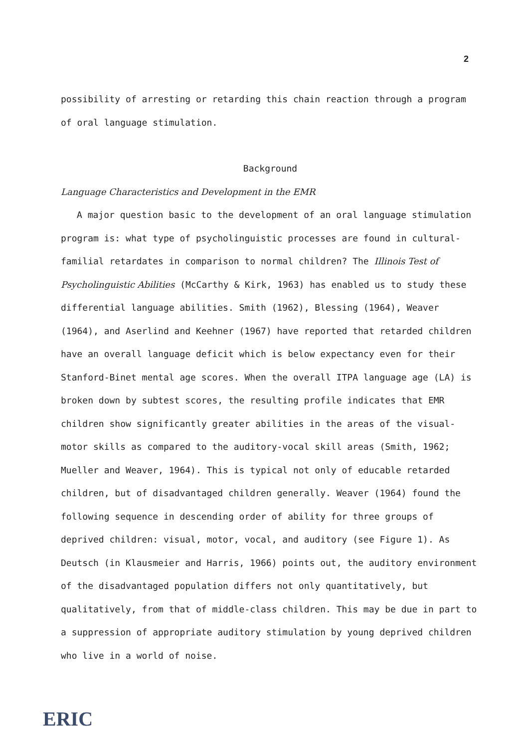2
possibility of arresting or retarding this chain reaction through a program of oral language stimulation.
Background
Language Characteristics and Development in the EMR
A major question basic to the development of an oral language stimulation program is: what type of psycholinguistic processes are found in cultural-familial retardates in comparison to normal children? The Illinois Test of Psycholinguistic Abilities (McCarthy & Kirk, 1963) has enabled us to study these differential language abilities. Smith (1962), Blessing (1964), Weaver (1964), and Aserlind and Keehner (1967) have reported that retarded children have an overall language deficit which is below expectancy even for their Stanford-Binet mental age scores. When the overall ITPA language age (LA) is broken down by subtest scores, the resulting profile indicates that EMR children show significantly greater abilities in the areas of the visual-motor skills as compared to the auditory-vocal skill areas (Smith, 1962; Mueller and Weaver, 1964). This is typical not only of educable retarded children, but of disadvantaged children generally. Weaver (1964) found the following sequence in descending order of ability for three groups of deprived children: visual, motor, vocal, and auditory (see Figure 1). As Deutsch (in Klausmeier and Harris, 1966) points out, the auditory environment of the disadvantaged population differs not only quantitatively, but qualitatively, from that of middle-class children. This may be due in part to a suppression of appropriate auditory stimulation by young deprived children who live in a world of noise.
ERIC